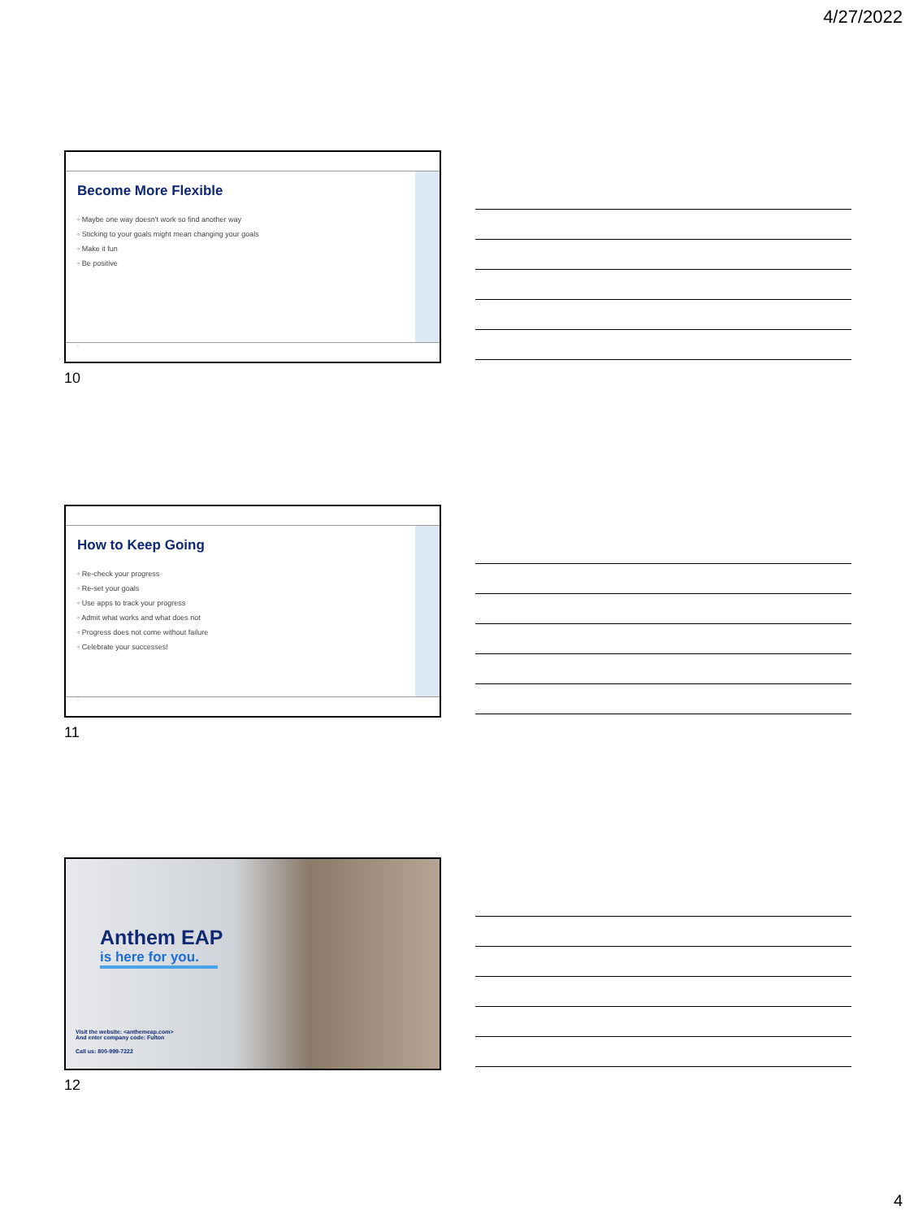4/27/2022
Become More Flexible
◦ Maybe one way doesn't work so find another way
◦ Sticking to your goals might mean changing your goals
◦ Make it fun
◦ Be positive
◦
10
How to Keep Going
◦ Re-check your progress
◦ Re-set your goals
◦ Use apps to track your progress
◦ Admit what works and what does not
◦ Progress does not come without failure
◦ Celebrate your successes!
◦
11
Anthem EAP
is here for you.
Visit the website: <anthemeap.com>
And enter company code: Fulton
Call us: 800-999-7222
12
4